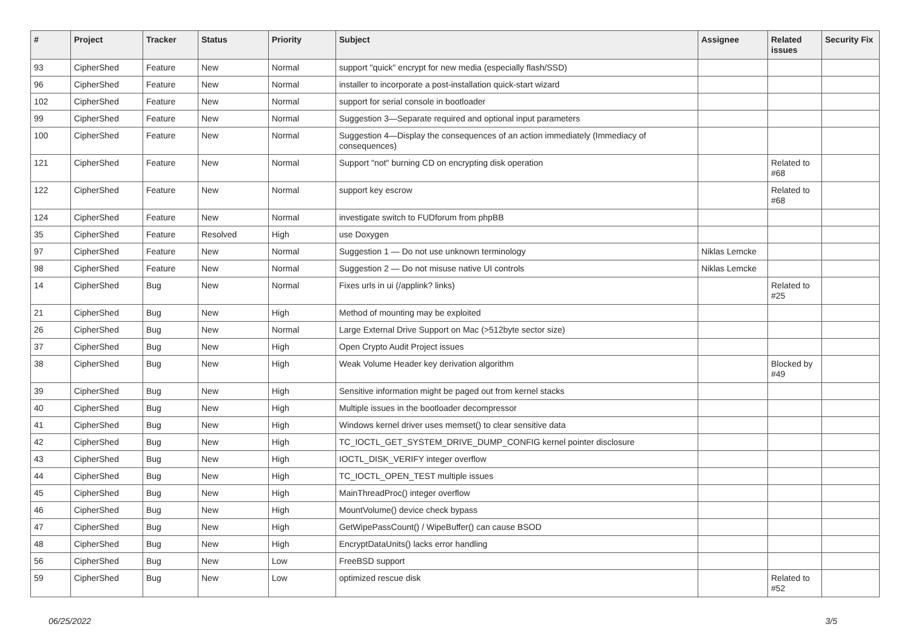| # | Project | Tracker | Status | Priority | Subject | Assignee | Related issues | Security Fix |
| --- | --- | --- | --- | --- | --- | --- | --- | --- |
| 93 | CipherShed | Feature | New | Normal | support "quick" encrypt for new media (especially flash/SSD) | | | |
| 96 | CipherShed | Feature | New | Normal | installer to incorporate a post-installation quick-start wizard | | | |
| 102 | CipherShed | Feature | New | Normal | support for serial console in bootloader | | | |
| 99 | CipherShed | Feature | New | Normal | Suggestion 3—Separate required and optional input parameters | | | |
| 100 | CipherShed | Feature | New | Normal | Suggestion 4—Display the consequences of an action immediately (Immediacy of consequences) | | | |
| 121 | CipherShed | Feature | New | Normal | Support "not" burning CD on encrypting disk operation | | Related to #68 | |
| 122 | CipherShed | Feature | New | Normal | support key escrow | | Related to #68 | |
| 124 | CipherShed | Feature | New | Normal | investigate switch to FUDforum from phpBB | | | |
| 35 | CipherShed | Feature | Resolved | High | use Doxygen | | | |
| 97 | CipherShed | Feature | New | Normal | Suggestion 1 — Do not use unknown terminology | Niklas Lemcke | | |
| 98 | CipherShed | Feature | New | Normal | Suggestion 2 — Do not misuse native UI controls | Niklas Lemcke | | |
| 14 | CipherShed | Bug | New | Normal | Fixes urls in ui (/applink? links) | | Related to #25 | |
| 21 | CipherShed | Bug | New | High | Method of mounting may be exploited | | | |
| 26 | CipherShed | Bug | New | Normal | Large External Drive Support on Mac (>512byte sector size) | | | |
| 37 | CipherShed | Bug | New | High | Open Crypto Audit Project issues | | | |
| 38 | CipherShed | Bug | New | High | Weak Volume Header key derivation algorithm | | Blocked by #49 | |
| 39 | CipherShed | Bug | New | High | Sensitive information might be paged out from kernel stacks | | | |
| 40 | CipherShed | Bug | New | High | Multiple issues in the bootloader decompressor | | | |
| 41 | CipherShed | Bug | New | High | Windows kernel driver uses memset() to clear sensitive data | | | |
| 42 | CipherShed | Bug | New | High | TC_IOCTL_GET_SYSTEM_DRIVE_DUMP_CONFIG kernel pointer disclosure | | | |
| 43 | CipherShed | Bug | New | High | IOCTL_DISK_VERIFY integer overflow | | | |
| 44 | CipherShed | Bug | New | High | TC_IOCTL_OPEN_TEST multiple issues | | | |
| 45 | CipherShed | Bug | New | High | MainThreadProc() integer overflow | | | |
| 46 | CipherShed | Bug | New | High | MountVolume() device check bypass | | | |
| 47 | CipherShed | Bug | New | High | GetWipePassCount() / WipeBuffer() can cause BSOD | | | |
| 48 | CipherShed | Bug | New | High | EncryptDataUnits() lacks error handling | | | |
| 56 | CipherShed | Bug | New | Low | FreeBSD support | | | |
| 59 | CipherShed | Bug | New | Low | optimized rescue disk | | Related to #52 | |
06/25/2022 3/5